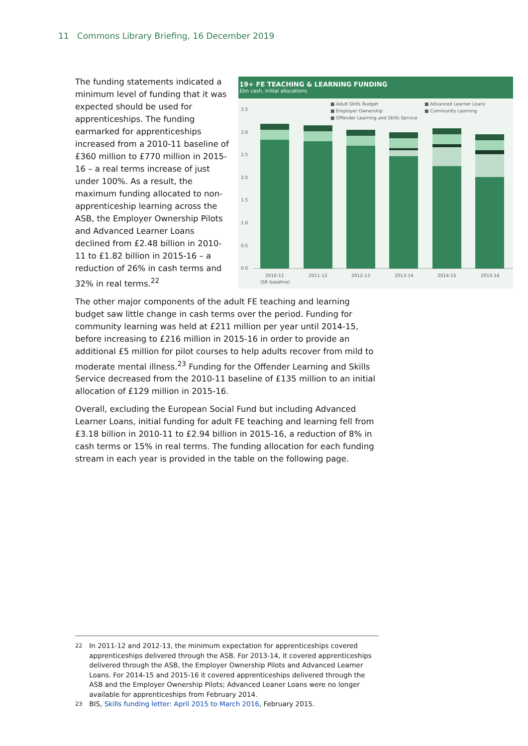11 Commons Library Briefing, 16 December 2019
19+ FE TEACHING & LEARNING FUNDING
£bn cash, initial allocations
■ Adult Skills Budget
■ Employer Ownership
■ Offender Learning and Skills Service
■ Advanced Learner Loans
■ Community Learning
3.5
3.0
2.5
2.0
1.5
1.0
0.5
0.0
2010-11
(SR baseline)
2011-12
2012-13
2013-14
2014-15
2015-16
The funding statements indicated a minimum level of funding that it was expected should be used for apprenticeships. The funding earmarked for apprenticeships increased from a 2010-11 baseline of £360 million to £770 million in 2015-16 – a real terms increase of just under 100%. As a result, the maximum funding allocated to non-apprenticeship learning across the ASB, the Employer Ownership Pilots and Advanced Learner Loans declined from £2.48 billion in 2010-11 to £1.82 billion in 2015-16 – a reduction of 26% in cash terms and 32% in real terms.<sup>22</sup>
The other major components of the adult FE teaching and learning budget saw little change in cash terms over the period. Funding for community learning was held at £211 million per year until 2014-15, before increasing to £216 million in 2015-16 in order to provide an additional £5 million for pilot courses to help adults recover from mild to moderate mental illness.<sup>23</sup> Funding for the Offender Learning and Skills Service decreased from the 2010-11 baseline of £135 million to an initial allocation of £129 million in 2015-16.
Overall, excluding the European Social Fund but including Advanced Learner Loans, initial funding for adult FE teaching and learning fell from £3.18 billion in 2010-11 to £2.94 billion in 2015-16, a reduction of 8% in cash terms or 15% in real terms. The funding allocation for each funding stream in each year is provided in the table on the following page.
<sup>22</sup> In 2011-12 and 2012-13, the minimum expectation for apprenticeships covered apprenticeships delivered through the ASB. For 2013-14, it covered apprenticeships delivered through the ASB, the Employer Ownership Pilots and Advanced Learner Loans. For 2014-15 and 2015-16 it covered apprenticeships delivered through the ASB and the Employer Ownership Pilots; Advanced Leaner Loans were no longer available for apprenticeships from February 2014.
<sup>23</sup> BIS, Skills funding letter: April 2015 to March 2016, February 2015.